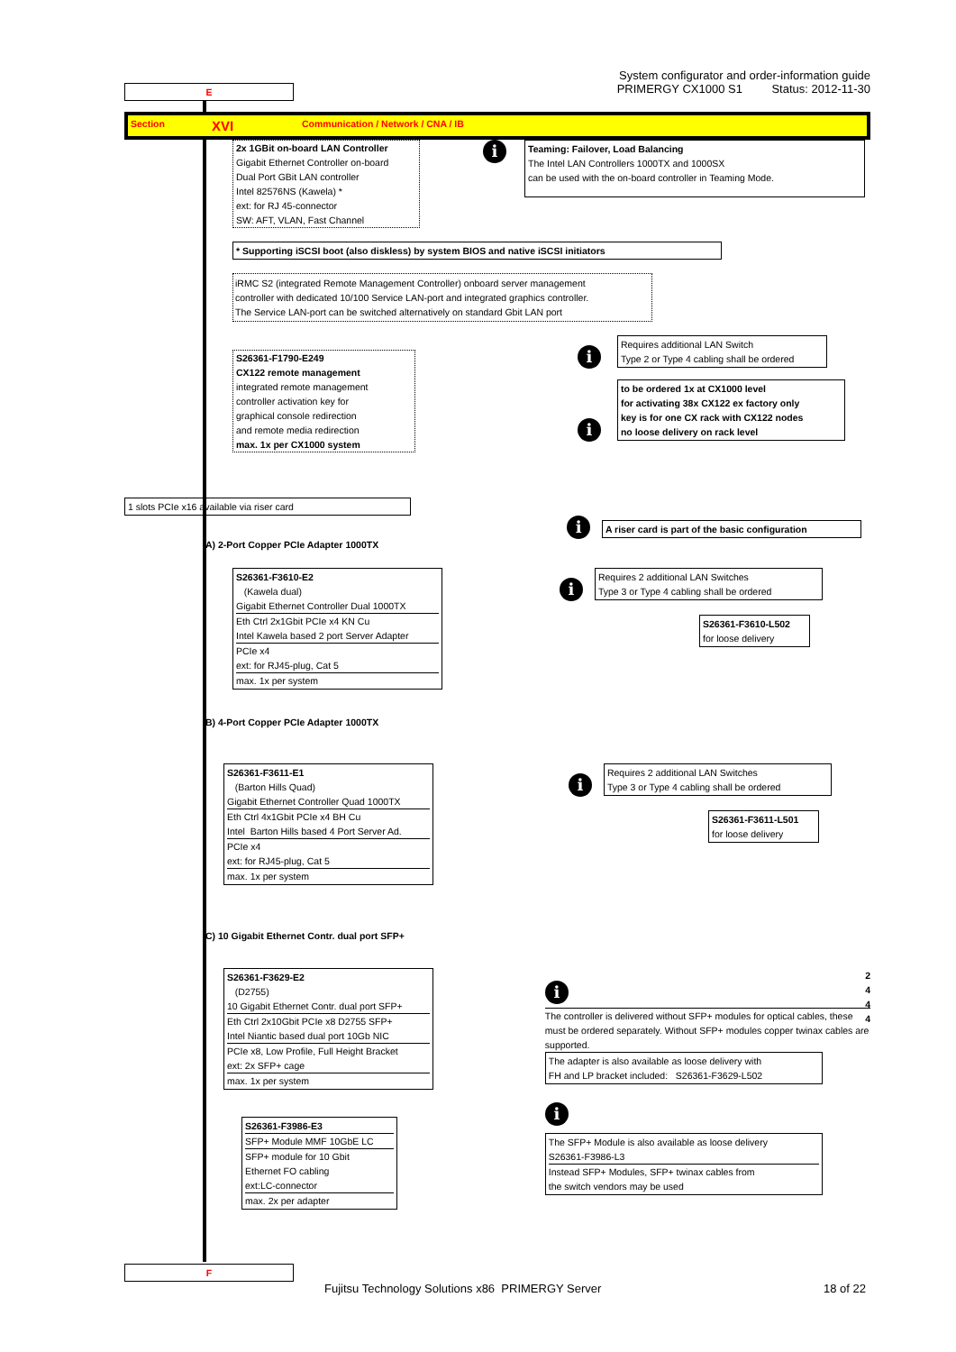E
System configurator and order-information guide
PRIMERGY CX1000 S1 Status: 2012-11-30
Section XVI Communication / Network / CNA / IB
2x 1GBit on-board LAN Controller
Gigabit Ethernet Controller on-board
Dual Port GBit LAN controller
Intel 82576NS (Kawela) *
ext: for RJ 45-connector
SW: AFT, VLAN, Fast Channel
i
Teaming: Failover, Load Balancing
The Intel LAN Controllers 1000TX and 1000SX
can be used with the on-board controller in Teaming Mode.
* Supporting iSCSI boot (also diskless) by system BIOS and native iSCSI initiators
iRMC S2 (integrated Remote Management Controller) onboard server management
controller with dedicated 10/100 Service LAN-port and integrated graphics controller.
The Service LAN-port can be switched alternatively on standard Gbit LAN port
S26361-F1790-E249
CX122 remote management
integrated remote management
controller activation key for
graphical console redirection
and remote media redirection
max. 1x per CX1000 system
i Requires additional LAN Switch
Type 2 or Type 4 cabling shall be ordered
i to be ordered 1x at CX1000 level
for activating 38x CX122 ex factory only
key is for one CX rack with CX122 nodes
no loose delivery on rack level
1 slots PCIe x16 available via riser card
i A riser card is part of the basic configuration
A) 2-Port Copper PCIe Adapter 1000TX
S26361-F3610-E2
(Kawela dual)
Gigabit Ethernet Controller Dual 1000TX
Eth Ctrl 2x1Gbit PCIe x4 KN Cu
Intel Kawela based 2 port Server Adapter
PCIe x4
ext: for RJ45-plug, Cat 5
max. 1x per system
i Requires 2 additional LAN Switches
Type 3 or Type 4 cabling shall be ordered
S26361-F3610-L502
for loose delivery
B) 4-Port Copper PCIe Adapter 1000TX
S26361-F3611-E1
(Barton Hills Quad)
Gigabit Ethernet Controller Quad 1000TX
Eth Ctrl 4x1Gbit PCIe x4 BH Cu
Intel Barton Hills based 4 Port Server Ad.
PCIe x4
ext: for RJ45-plug, Cat 5
max. 1x per system
i Requires 2 additional LAN Switches
Type 3 or Type 4 cabling shall be ordered
S26361-F3611-L501
for loose delivery
C) 10 Gigabit Ethernet Contr. dual port SFP+
S26361-F3629-E2
(D2755)
10 Gigabit Ethernet Contr. dual port SFP+
Eth Ctrl 2x10Gbit PCIe x8 D2755 SFP+
Intel Niantic based dual port 10Gb NIC
PCIe x8, Low Profile, Full Height Bracket
ext: 2x SFP+ cage
max. 1x per system
S26361-F3986-E3
SFP+ Module MMF 10GbE LC
SFP+ module for 10 Gbit
Ethernet FO cabling
ext:LC-connector
max. 2x per adapter
2
4
4
4
i
The controller is delivered without SFP+ modules for optical cables, these must be ordered separately. Without SFP+ modules copper twinax cables are supported.
The adapter is also available as loose delivery with
FH and LP bracket included: S26361-F3629-L502
i
The SFP+ Module is also available as loose delivery
S26361-F3986-L3
Instead SFP+ Modules, SFP+ twinax cables from
the switch vendors may be used
F
Fujitsu Technology Solutions x86 PRIMERGY Server 18 of 22